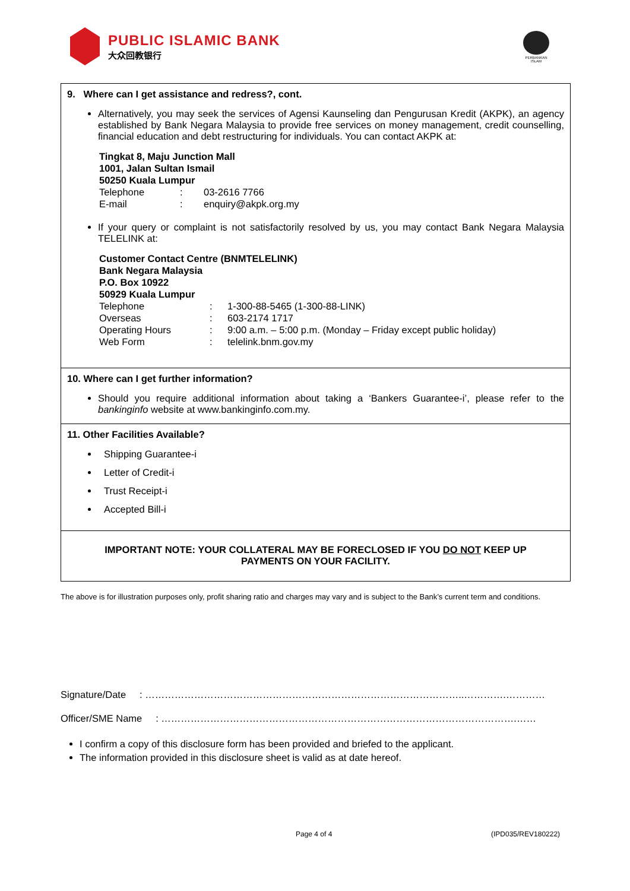PUBLIC ISLAMIC BANK
大众回教银行
PERBANKAN ISLAM
9. Where can I get assistance and redress?, cont.
Alternatively, you may seek the services of Agensi Kaunseling dan Pengurusan Kredit (AKPK), an agency established by Bank Negara Malaysia to provide free services on money management, credit counselling, financial education and debt restructuring for individuals. You can contact AKPK at:
Tingkat 8, Maju Junction Mall
1001, Jalan Sultan Ismail
50250 Kuala Lumpur
| Telephone | : | 03-2616 7766 |
| E-mail | : | enquiry@akpk.org.my |
If your query or complaint is not satisfactorily resolved by us, you may contact Bank Negara Malaysia TELELINK at:
Customer Contact Centre (BNMTELELINK)
Bank Negara Malaysia
P.O. Box 10922
50929 Kuala Lumpur
| Telephone | : | 1-300-88-5465 (1-300-88-LINK) |
| Overseas | : | 603-2174 1717 |
| Operating Hours | : | 9:00 a.m. – 5:00 p.m. (Monday – Friday except public holiday) |
| Web Form | : | telelink.bnm.gov.my |
10. Where can I get further information?
Should you require additional information about taking a ‘Bankers Guarantee-i’, please refer to the bankinginfo website at www.bankinginfo.com.my.
11. Other Facilities Available?
Shipping Guarantee-i
Letter of Credit-i
Trust Receipt-i
Accepted Bill-i
IMPORTANT NOTE: YOUR COLLATERAL MAY BE FORECLOSED IF YOU DO NOT KEEP UP PAYMENTS ON YOUR FACILITY.
The above is for illustration purposes only, profit sharing ratio and charges may vary and is subject to the Bank’s current term and conditions.
Signature/Date : ……………………………………………………………………………………..………….…………
Officer/SME Name : ……………………………………………………………………………………………….……
I confirm a copy of this disclosure form has been provided and briefed to the applicant.
The information provided in this disclosure sheet is valid as at date hereof.
Page 4 of 4 (IPD035/REV180222)